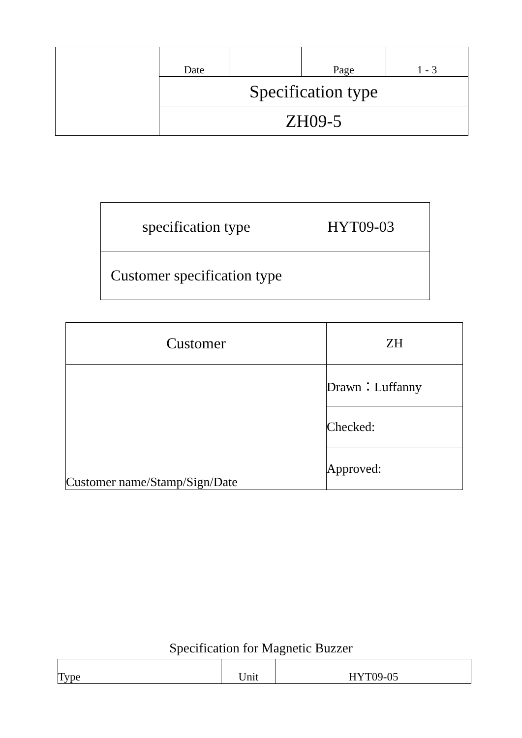| | Date | | Page | 1 - 3 |
| | Specification type | | | |
| | ZH09-5 | | | |
| specification type | HYT09-03 |
| Customer specification type | |
| Customer | ZH |
| Customer name/Stamp/Sign/Date | Drawn：Luffanny |
| | Checked: |
| | Approved: |
Specification for Magnetic Buzzer
| Type | Unit | HYT09-05 |